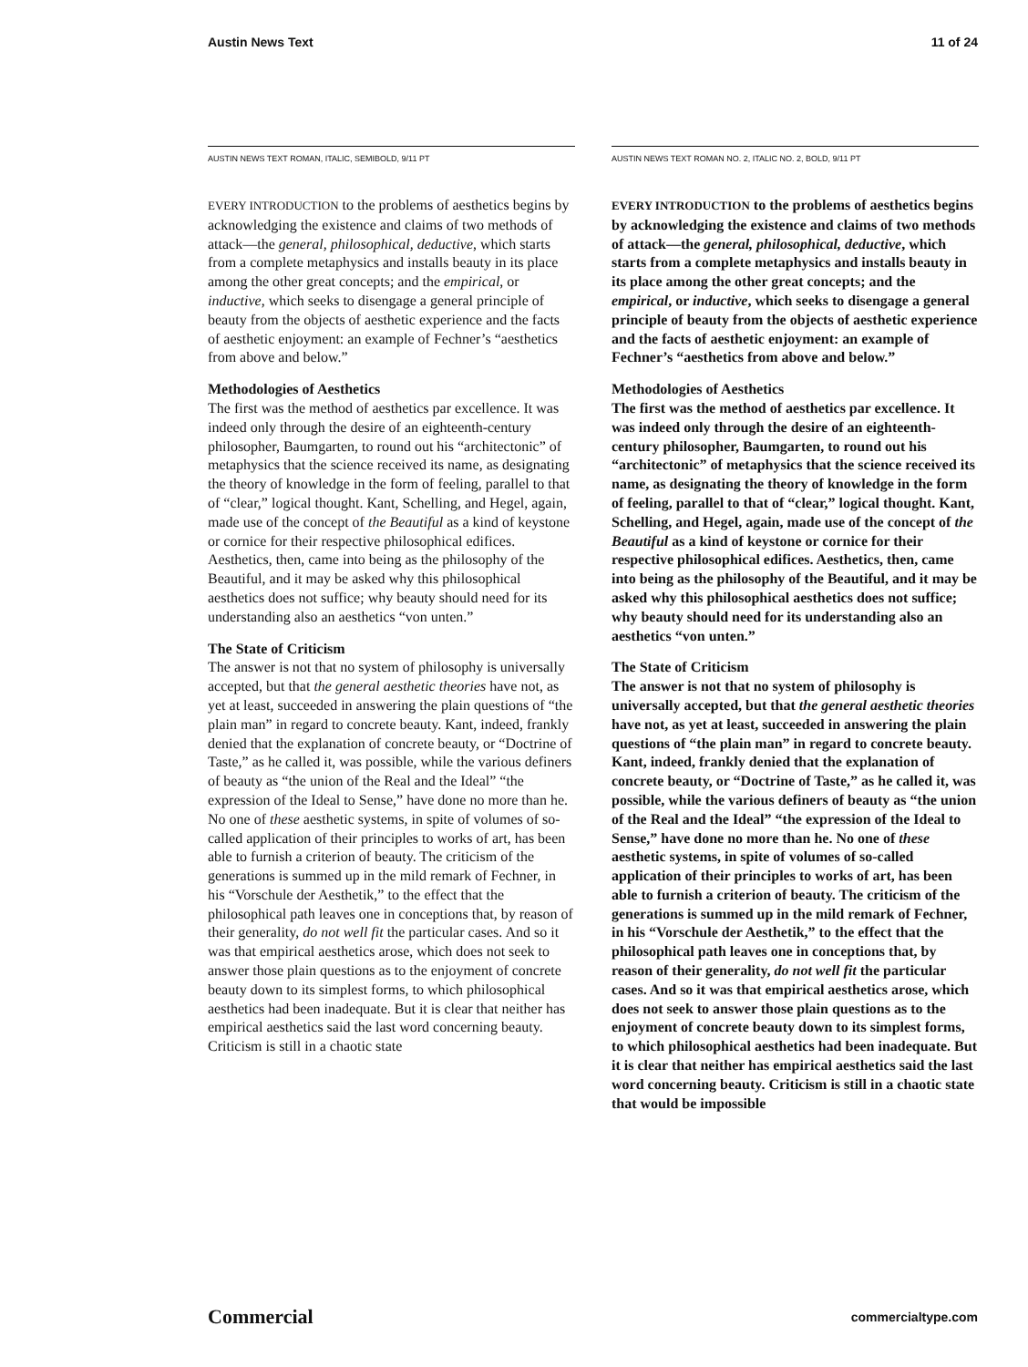Austin News Text 11 of 24
AUSTIN NEWS TEXT ROMAN, ITALIC, SEMIBOLD, 9/11 PT
EVERY INTRODUCTION to the problems of aesthetics begins by acknowledging the existence and claims of two methods of attack—the general, philosophical, deductive, which starts from a complete metaphysics and installs beauty in its place among the other great concepts; and the empirical, or inductive, which seeks to disengage a general principle of beauty from the objects of aesthetic experience and the facts of aesthetic enjoyment: an example of Fechner’s “aesthetics from above and below.”
Methodologies of Aesthetics
The first was the method of aesthetics par excellence. It was indeed only through the desire of an eighteenth-century philosopher, Baumgarten, to round out his “architectonic” of metaphysics that the science received its name, as designating the theory of knowledge in the form of feeling, parallel to that of “clear,” logical thought. Kant, Schelling, and Hegel, again, made use of the concept of the Beautiful as a kind of keystone or cornice for their respective philosophical edifices. Aesthetics, then, came into being as the philosophy of the Beautiful, and it may be asked why this philosophical aesthetics does not suffice; why beauty should need for its understanding also an aesthetics “von unten.”
The State of Criticism
The answer is not that no system of philosophy is universally accepted, but that the general aesthetic theories have not, as yet at least, succeeded in answering the plain questions of “the plain man” in regard to concrete beauty. Kant, indeed, frankly denied that the explanation of concrete beauty, or “Doctrine of Taste,” as he called it, was possible, while the various definers of beauty as “the union of the Real and the Ideal” “the expression of the Ideal to Sense,” have done no more than he. No one of these aesthetic systems, in spite of volumes of so-called application of their principles to works of art, has been able to furnish a criterion of beauty. The criticism of the generations is summed up in the mild remark of Fechner, in his “Vorschule der Aesthetik,” to the effect that the philosophical path leaves one in conceptions that, by reason of their generality, do not well fit the particular cases. And so it was that empirical aesthetics arose, which does not seek to answer those plain questions as to the enjoyment of concrete beauty down to its simplest forms, to which philosophical aesthetics had been inadequate. But it is clear that neither has empirical aesthetics said the last word concerning beauty. Criticism is still in a chaotic state
AUSTIN NEWS TEXT ROMAN NO. 2, ITALIC NO. 2, BOLD, 9/11 PT
EVERY INTRODUCTION to the problems of aesthetics begins by acknowledging the existence and claims of two methods of attack—the general, philosophical, deductive, which starts from a complete metaphysics and installs beauty in its place among the other great concepts; and the empirical, or inductive, which seeks to disengage a general principle of beauty from the objects of aesthetic experience and the facts of aesthetic enjoyment: an example of Fechner’s “aesthetics from above and below.”
Methodologies of Aesthetics
The first was the method of aesthetics par excellence. It was indeed only through the desire of an eighteenth-century philosopher, Baumgarten, to round out his “architectonic” of metaphysics that the science received its name, as designating the theory of knowledge in the form of feeling, parallel to that of “clear,” logical thought. Kant, Schelling, and Hegel, again, made use of the concept of the Beautiful as a kind of keystone or cornice for their respective philosophical edifices. Aesthetics, then, came into being as the philosophy of the Beautiful, and it may be asked why this philosophical aesthetics does not suffice; why beauty should need for its understanding also an aesthetics “von unten.”
The State of Criticism
The answer is not that no system of philosophy is universally accepted, but that the general aesthetic theories have not, as yet at least, succeeded in answering the plain questions of “the plain man” in regard to concrete beauty. Kant, indeed, frankly denied that the explanation of concrete beauty, or “Doctrine of Taste,” as he called it, was possible, while the various definers of beauty as “the union of the Real and the Ideal” “the expression of the Ideal to Sense,” have done no more than he. No one of these aesthetic systems, in spite of volumes of so-called application of their principles to works of art, has been able to furnish a criterion of beauty. The criticism of the generations is summed up in the mild remark of Fechner, in his “Vorschule der Aesthetik,” to the effect that the philosophical path leaves one in conceptions that, by reason of their generality, do not well fit the particular cases. And so it was that empirical aesthetics arose, which does not seek to answer those plain questions as to the enjoyment of concrete beauty down to its simplest forms, to which philosophical aesthetics had been inadequate. But it is clear that neither has empirical aesthetics said the last word concerning beauty. Criticism is still in a chaotic state that would be impossible
Commercial commercialtype.com